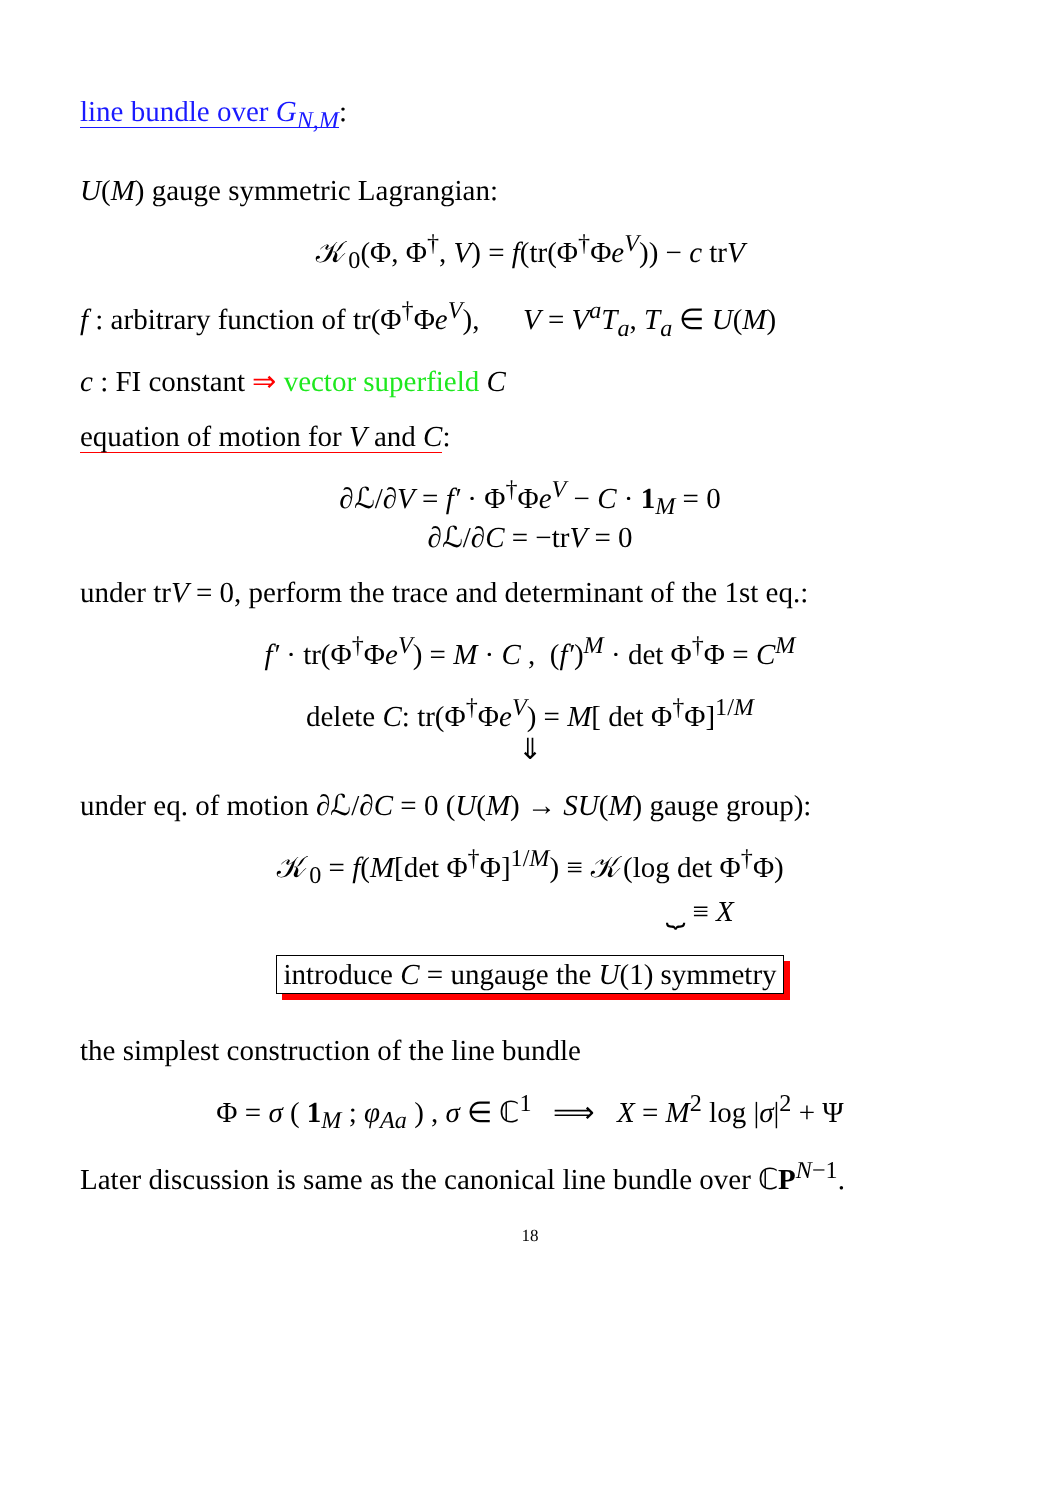line bundle over G<sub>N,M</sub>:
U(M) gauge symmetric Lagrangian:
𝒦<sub>0</sub>(Φ, Φ<sup>†</sup>, V) = f(tr(Φ<sup>†</sup>Φe<sup>V</sup>)) − c trV
f : arbitrary function of tr(Φ<sup>†</sup>Φe<sup>V</sup>), V = V<sup>a</sup>T<sub>a</sub>, T<sub>a</sub> ∈ U(M)
c : FI constant ⇒ vector superfield C
equation of motion for V and C:
∂ℒ/∂V = f′ · Φ<sup>†</sup>Φe<sup>V</sup> − C · 1<sub>M</sub> = 0
∂ℒ/∂C = −trV = 0
under trV = 0, perform the trace and determinant of the 1st eq.:
f′ · tr(Φ<sup>†</sup>Φe<sup>V</sup>) = M · C , (f′)<sup>M</sup> · det Φ<sup>†</sup>Φ = C<sup>M</sup>
delete C: tr(Φ<sup>†</sup>Φe<sup>V</sup>) = M[ det Φ<sup>†</sup>Φ]<sup>1/M</sup>
⇓
under eq. of motion ∂ℒ/∂C = 0 (U(M) → SU(M) gauge group):
𝒦<sub>0</sub> = f(M[det Φ<sup>†</sup>Φ]<sup>1/M</sup>) ≡ 𝒦(log det Φ<sup>†</sup>Φ)
⏟ ≡ X
introduce C = ungauge the U(1) symmetry
the simplest construction of the line bundle
Φ = σ ( 1<sub>M</sub> ; φ<sub>Aa</sub> ) , σ ∈ ℂ<sup>1</sup> ⟹ X = M<sup>2</sup> log |σ|<sup>2</sup> + Ψ
Later discussion is same as the canonical line bundle over ℂP<sup>N−1</sup>.
18